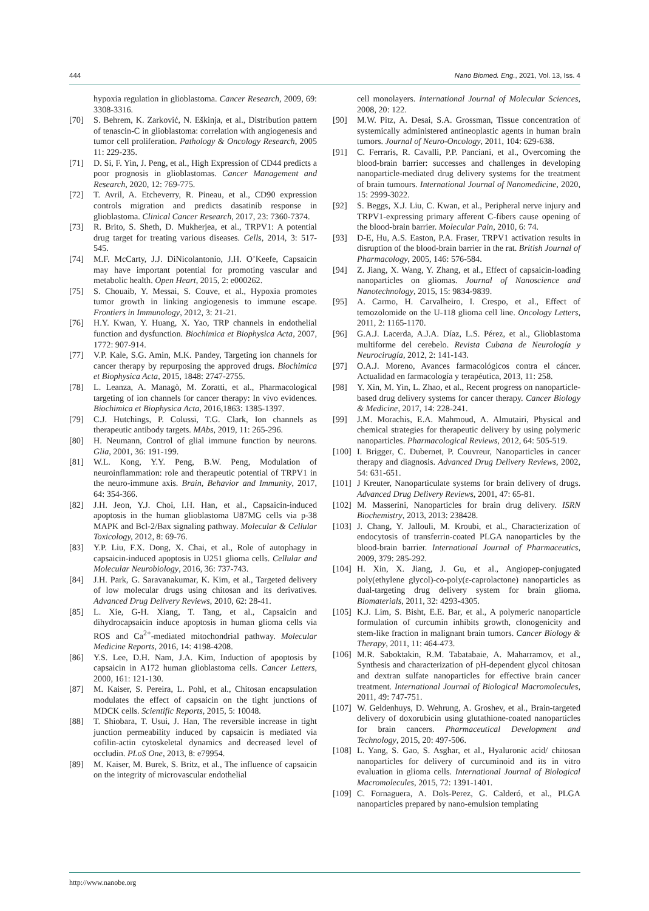444 Nano Biomed. Eng., 2021, Vol. 13, Iss. 4
hypoxia regulation in glioblastoma. Cancer Research, 2009, 69: 3308-3316.
[70] S. Behrem, K. Zarković, N. Eškinja, et al., Distribution pattern of tenascin-C in glioblastoma: correlation with angiogenesis and tumor cell proliferation. Pathology & Oncology Research, 2005 11: 229-235.
[71] D. Si, F. Yin, J. Peng, et al., High Expression of CD44 predicts a poor prognosis in glioblastomas. Cancer Management and Research, 2020, 12: 769-775.
[72] T. Avril, A. Etcheverry, R. Pineau, et al., CD90 expression controls migration and predicts dasatinib response in glioblastoma. Clinical Cancer Research, 2017, 23: 7360-7374.
[73] R. Brito, S. Sheth, D. Mukherjea, et al., TRPV1: A potential drug target for treating various diseases. Cells, 2014, 3: 517-545.
[74] M.F. McCarty, J.J. DiNicolantonio, J.H. O’Keefe, Capsaicin may have important potential for promoting vascular and metabolic health. Open Heart, 2015, 2: e000262.
[75] S. Chouaib, Y. Messai, S. Couve, et al., Hypoxia promotes tumor growth in linking angiogenesis to immune escape. Frontiers in Immunology, 2012, 3: 21-21.
[76] H.Y. Kwan, Y. Huang, X. Yao, TRP channels in endothelial function and dysfunction. Biochimica et Biophysica Acta, 2007, 1772: 907-914.
[77] V.P. Kale, S.G. Amin, M.K. Pandey, Targeting ion channels for cancer therapy by repurposing the approved drugs. Biochimica et Biophysica Acta, 2015, 1848: 2747-2755.
[78] L. Leanza, A. Managò, M. Zoratti, et al., Pharmacological targeting of ion channels for cancer therapy: In vivo evidences. Biochimica et Biophysica Acta, 2016,1863: 1385-1397.
[79] C.J. Hutchings, P. Colussi, T.G. Clark, Ion channels as therapeutic antibody targets. MAbs, 2019, 11: 265-296.
[80] H. Neumann, Control of glial immune function by neurons. Glia, 2001, 36: 191-199.
[81] W.L. Kong, Y.Y. Peng, B.W. Peng, Modulation of neuroinflammation: role and therapeutic potential of TRPV1 in the neuro-immune axis. Brain, Behavior and Immunity, 2017, 64: 354-366.
[82] J.H. Jeon, Y.J. Choi, I.H. Han, et al., Capsaicin-induced apoptosis in the human glioblastoma U87MG cells via p-38 MAPK and Bcl-2/Bax signaling pathway. Molecular & Cellular Toxicology, 2012, 8: 69-76.
[83] Y.P. Liu, F.X. Dong, X. Chai, et al., Role of autophagy in capsaicin-induced apoptosis in U251 glioma cells. Cellular and Molecular Neurobiology, 2016, 36: 737-743.
[84] J.H. Park, G. Saravanakumar, K. Kim, et al., Targeted delivery of low molecular drugs using chitosan and its derivatives. Advanced Drug Delivery Reviews, 2010, 62: 28-41.
[85] L. Xie, G-H. Xiang, T. Tang, et al., Capsaicin and dihydrocapsaicin induce apoptosis in human glioma cells via ROS and Ca<sup>2+</sup>-mediated mitochondrial pathway. Molecular Medicine Reports, 2016, 14: 4198-4208.
[86] Y.S. Lee, D.H. Nam, J.A. Kim, Induction of apoptosis by capsaicin in A172 human glioblastoma cells. Cancer Letters, 2000, 161: 121-130.
[87] M. Kaiser, S. Pereira, L. Pohl, et al., Chitosan encapsulation modulates the effect of capsaicin on the tight junctions of MDCK cells. Scientific Reports, 2015, 5: 10048.
[88] T. Shiobara, T. Usui, J. Han, The reversible increase in tight junction permeability induced by capsaicin is mediated via cofilin-actin cytoskeletal dynamics and decreased level of occludin. PLoS One, 2013, 8: e79954.
[89] M. Kaiser, M. Burek, S. Britz, et al., The influence of capsaicin on the integrity of microvascular endothelial
cell monolayers. International Journal of Molecular Sciences, 2008, 20: 122.
[90] M.W. Pitz, A. Desai, S.A. Grossman, Tissue concentration of systemically administered antineoplastic agents in human brain tumors. Journal of Neuro-Oncology, 2011, 104: 629-638.
[91] C. Ferraris, R. Cavalli, P.P. Panciani, et al., Overcoming the blood-brain barrier: successes and challenges in developing nanoparticle-mediated drug delivery systems for the treatment of brain tumours. International Journal of Nanomedicine, 2020, 15: 2999-3022.
[92] S. Beggs, X.J. Liu, C. Kwan, et al., Peripheral nerve injury and TRPV1-expressing primary afferent C-fibers cause opening of the blood-brain barrier. Molecular Pain, 2010, 6: 74.
[93] D-E, Hu, A.S. Easton, P.A. Fraser, TRPV1 activation results in disruption of the blood-brain barrier in the rat. British Journal of Pharmacology, 2005, 146: 576-584.
[94] Z. Jiang, X. Wang, Y. Zhang, et al., Effect of capsaicin-loading nanoparticles on gliomas. Journal of Nanoscience and Nanotechnology, 2015, 15: 9834-9839.
[95] A. Carmo, H. Carvalheiro, I. Crespo, et al., Effect of temozolomide on the U-118 glioma cell line. Oncology Letters, 2011, 2: 1165-1170.
[96] G.A.J. Lacerda, A.J.A. Díaz, L.S. Pérez, et al., Glioblastoma multiforme del cerebelo. Revista Cubana de Neurología y Neurocirugía, 2012, 2: 141-143.
[97] O.A.J. Moreno, Avances farmacológicos contra el cáncer. Actualidad en farmacología y terapéutica, 2013, 11: 258.
[98] Y. Xin, M. Yin, L. Zhao, et al., Recent progress on nanoparticle-based drug delivery systems for cancer therapy. Cancer Biology & Medicine, 2017, 14: 228-241.
[99] J.M. Morachis, E.A. Mahmoud, A. Almutairi, Physical and chemical strategies for therapeutic delivery by using polymeric nanoparticles. Pharmacological Reviews, 2012, 64: 505-519.
[100] I. Brigger, C. Dubernet, P. Couvreur, Nanoparticles in cancer therapy and diagnosis. Advanced Drug Delivery Reviews, 2002, 54: 631-651.
[101] J Kreuter, Nanoparticulate systems for brain delivery of drugs. Advanced Drug Delivery Reviews, 2001, 47: 65-81.
[102] M. Masserini, Nanoparticles for brain drug delivery. ISRN Biochemistry, 2013, 2013: 238428.
[103] J. Chang, Y. Jallouli, M. Kroubi, et al., Characterization of endocytosis of transferrin-coated PLGA nanoparticles by the blood-brain barrier. International Journal of Pharmaceutics, 2009, 379: 285-292.
[104] H. Xin, X. Jiang, J. Gu, et al., Angiopep-conjugated poly(ethylene glycol)-co-poly(ε-caprolactone) nanoparticles as dual-targeting drug delivery system for brain glioma. Biomaterials, 2011, 32: 4293-4305.
[105] K.J. Lim, S. Bisht, E.E. Bar, et al., A polymeric nanoparticle formulation of curcumin inhibits growth, clonogenicity and stem-like fraction in malignant brain tumors. Cancer Biology & Therapy, 2011, 11: 464-473.
[106] M.R. Saboktakin, R.M. Tabatabaie, A. Maharramov, et al., Synthesis and characterization of pH-dependent glycol chitosan and dextran sulfate nanoparticles for effective brain cancer treatment. International Journal of Biological Macromolecules, 2011, 49: 747-751.
[107] W. Geldenhuys, D. Wehrung, A. Groshev, et al., Brain-targeted delivery of doxorubicin using glutathione-coated nanoparticles for brain cancers. Pharmaceutical Development and Technology, 2015, 20: 497-506.
[108] L. Yang, S. Gao, S. Asghar, et al., Hyaluronic acid/ chitosan nanoparticles for delivery of curcuminoid and its in vitro evaluation in glioma cells. International Journal of Biological Macromolecules, 2015, 72: 1391-1401.
[109] C. Fornaguera, A. Dols-Perez, G. Calderó, et al., PLGA nanoparticles prepared by nano-emulsion templating
http://www.nanobe.org